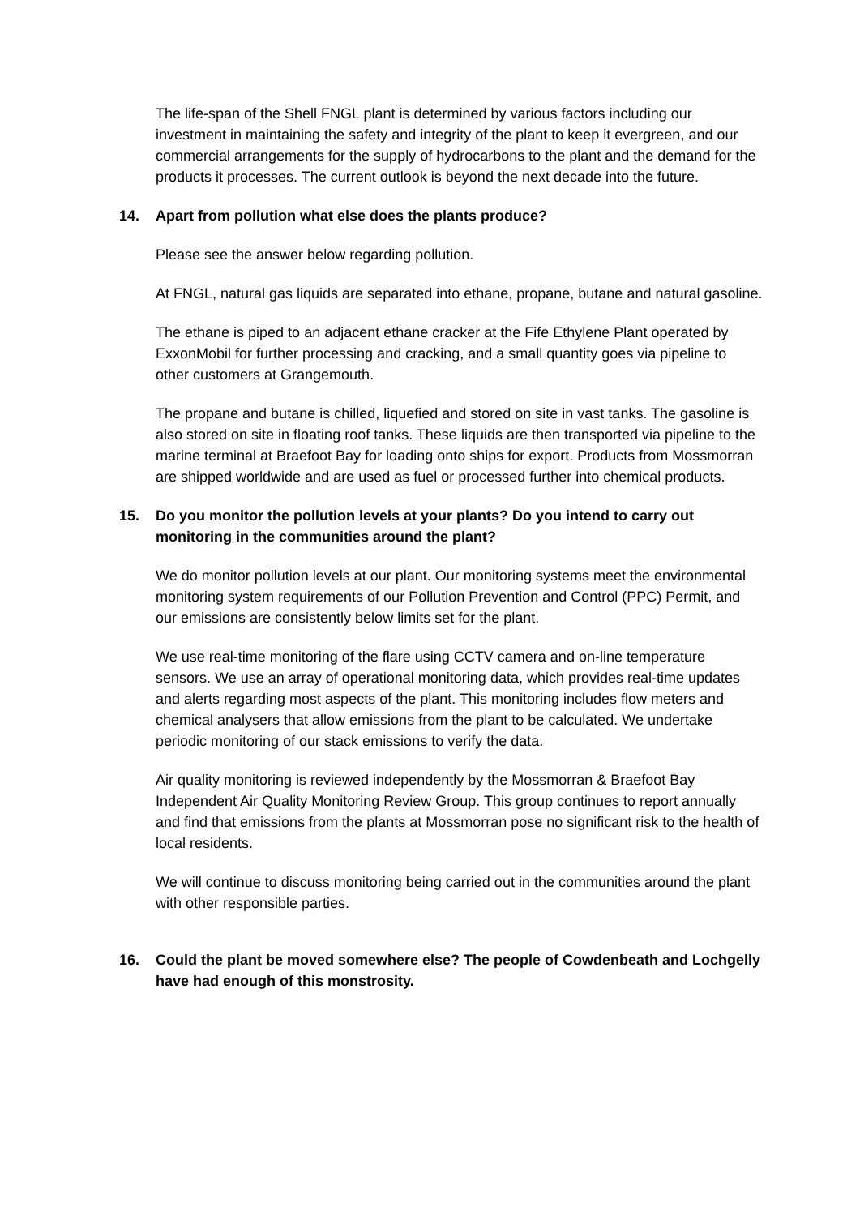The life-span of the Shell FNGL plant is determined by various factors including our investment in maintaining the safety and integrity of the plant to keep it evergreen, and our commercial arrangements for the supply of hydrocarbons to the plant and the demand for the products it processes. The current outlook is beyond the next decade into the future.
14. Apart from pollution what else does the plants produce?
Please see the answer below regarding pollution.
At FNGL, natural gas liquids are separated into ethane, propane, butane and natural gasoline.
The ethane is piped to an adjacent ethane cracker at the Fife Ethylene Plant operated by ExxonMobil for further processing and cracking, and a small quantity goes via pipeline to other customers at Grangemouth.
The propane and butane is chilled, liquefied and stored on site in vast tanks. The gasoline is also stored on site in floating roof tanks. These liquids are then transported via pipeline to the marine terminal at Braefoot Bay for loading onto ships for export. Products from Mossmorran are shipped worldwide and are used as fuel or processed further into chemical products.
15. Do you monitor the pollution levels at your plants? Do you intend to carry out monitoring in the communities around the plant?
We do monitor pollution levels at our plant. Our monitoring systems meet the environmental monitoring system requirements of our Pollution Prevention and Control (PPC) Permit, and our emissions are consistently below limits set for the plant.
We use real-time monitoring of the flare using CCTV camera and on-line temperature sensors. We use an array of operational monitoring data, which provides real-time updates and alerts regarding most aspects of the plant. This monitoring includes flow meters and chemical analysers that allow emissions from the plant to be calculated. We undertake periodic monitoring of our stack emissions to verify the data.
Air quality monitoring is reviewed independently by the Mossmorran & Braefoot Bay Independent Air Quality Monitoring Review Group. This group continues to report annually and find that emissions from the plants at Mossmorran pose no significant risk to the health of local residents.
We will continue to discuss monitoring being carried out in the communities around the plant with other responsible parties.
16. Could the plant be moved somewhere else? The people of Cowdenbeath and Lochgelly have had enough of this monstrosity.